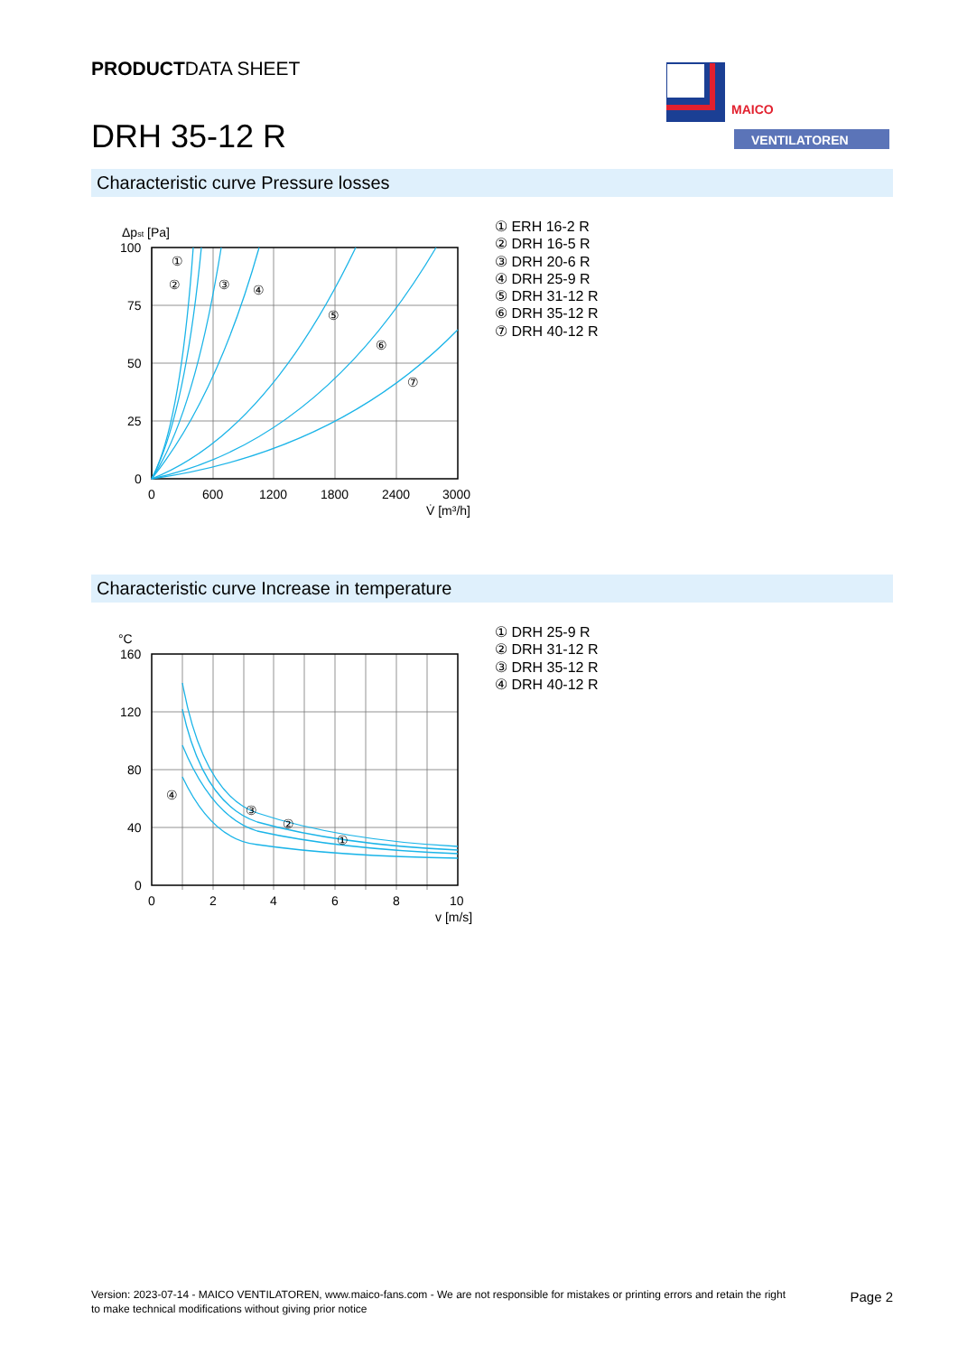PRODUCTDATA SHEET
DRH 35-12 R
MAICO
VENTILATOREN
Characteristic curve Pressure losses
Δpst [Pa]
100
75
50
25
0
0
600
1200
1800
2400
3000
V̇ [m³/h]
①
②
③
④
⑤
⑥
⑦
① ERH 16-2 R
② DRH 16-5 R
③ DRH 20-6 R
④ DRH 25-9 R
⑤ DRH 31-12 R
⑥ DRH 35-12 R
⑦ DRH 40-12 R
Characteristic curve Increase in temperature
°C
160
120
80
40
0
0
2
4
6
8
10
v [m/s]
④
③
②
①
① DRH 25-9 R
② DRH 31-12 R
③ DRH 35-12 R
④ DRH 40-12 R
Version: 2023-07-14 - MAICO VENTILATOREN, www.maico-fans.com - We are not responsible for mistakes or printing errors and retain the right to make technical modifications without giving prior notice
Page 2